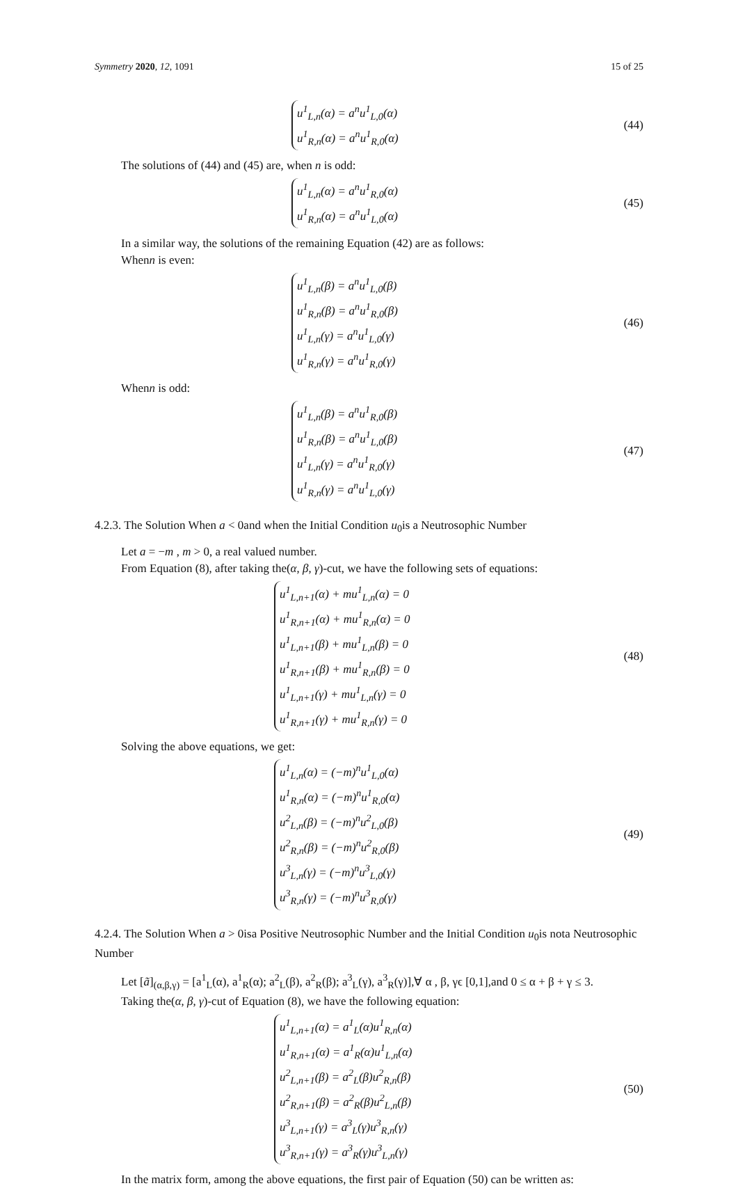Symmetry 2020, 12, 1091 15 of 25
u<sup>1</sup><sub>L,n</sub>(α) = a<sup>n</sup>u<sup>1</sup><sub>L,0</sub>(α)
u<sup>1</sup><sub>R,n</sub>(α) = a<sup>n</sup>u<sup>1</sup><sub>R,0</sub>(α)
(44)
The solutions of (44) and (45) are, when n is odd:
u<sup>1</sup><sub>L,n</sub>(α) = a<sup>n</sup>u<sup>1</sup><sub>R,0</sub>(α)
u<sup>1</sup><sub>R,n</sub>(α) = a<sup>n</sup>u<sup>1</sup><sub>L,0</sub>(α)
(45)
In a similar way, the solutions of the remaining Equation (42) are as follows:
Whenn is even:
u<sup>1</sup><sub>L,n</sub>(β) = a<sup>n</sup>u<sup>1</sup><sub>L,0</sub>(β)
u<sup>1</sup><sub>R,n</sub>(β) = a<sup>n</sup>u<sup>1</sup><sub>R,0</sub>(β)
u<sup>1</sup><sub>L,n</sub>(γ) = a<sup>n</sup>u<sup>1</sup><sub>L,0</sub>(γ)
u<sup>1</sup><sub>R,n</sub>(γ) = a<sup>n</sup>u<sup>1</sup><sub>R,0</sub>(γ)
(46)
Whenn is odd:
u<sup>1</sup><sub>L,n</sub>(β) = a<sup>n</sup>u<sup>1</sup><sub>R,0</sub>(β)
u<sup>1</sup><sub>R,n</sub>(β) = a<sup>n</sup>u<sup>1</sup><sub>L,0</sub>(β)
u<sup>1</sup><sub>L,n</sub>(γ) = a<sup>n</sup>u<sup>1</sup><sub>R,0</sub>(γ)
u<sup>1</sup><sub>R,n</sub>(γ) = a<sup>n</sup>u<sup>1</sup><sub>L,0</sub>(γ)
(47)
4.2.3. The Solution When a < 0and when the Initial Condition u<sub>0</sub>is a Neutrosophic Number
Let a = −m , m > 0, a real valued number.
From Equation (8), after taking the(α, β, γ)-cut, we have the following sets of equations:
u<sup>1</sup><sub>L,n+1</sub>(α) + mu<sup>1</sup><sub>L,n</sub>(α) = 0
u<sup>1</sup><sub>R,n+1</sub>(α) + mu<sup>1</sup><sub>R,n</sub>(α) = 0
u<sup>1</sup><sub>L,n+1</sub>(β) + mu<sup>1</sup><sub>L,n</sub>(β) = 0
u<sup>1</sup><sub>R,n+1</sub>(β) + mu<sup>1</sup><sub>R,n</sub>(β) = 0
u<sup>1</sup><sub>L,n+1</sub>(γ) + mu<sup>1</sup><sub>L,n</sub>(γ) = 0
u<sup>1</sup><sub>R,n+1</sub>(γ) + mu<sup>1</sup><sub>R,n</sub>(γ) = 0
(48)
Solving the above equations, we get:
u<sup>1</sup><sub>L,n</sub>(α) = (−m)<sup>n</sup>u<sup>1</sup><sub>L,0</sub>(α)
u<sup>1</sup><sub>R,n</sub>(α) = (−m)<sup>n</sup>u<sup>1</sup><sub>R,0</sub>(α)
u<sup>2</sup><sub>L,n</sub>(β) = (−m)<sup>n</sup>u<sup>2</sup><sub>L,0</sub>(β)
u<sup>2</sup><sub>R,n</sub>(β) = (−m)<sup>n</sup>u<sup>2</sup><sub>R,0</sub>(β)
u<sup>3</sup><sub>L,n</sub>(γ) = (−m)<sup>n</sup>u<sup>3</sup><sub>L,0</sub>(γ)
u<sup>3</sup><sub>R,n</sub>(γ) = (−m)<sup>n</sup>u<sup>3</sup><sub>R,0</sub>(γ)
(49)
4.2.4. The Solution When a > 0isa Positive Neutrosophic Number and the Initial Condition u<sub>0</sub>is nota Neutrosophic Number
Let [ã]<sub>(α,β,γ)</sub> = [a<sup>1</sup><sub>L</sub>(α), a<sup>1</sup><sub>R</sub>(α); a<sup>2</sup><sub>L</sub>(β), a<sup>2</sup><sub>R</sub>(β); a<sup>3</sup><sub>L</sub>(γ), a<sup>3</sup><sub>R</sub>(γ)],∀ α , β, γϵ [0,1],and 0 ≤ α + β + γ ≤ 3.
Taking the(α, β, γ)-cut of Equation (8), we have the following equation:
u<sup>1</sup><sub>L,n+1</sub>(α) = a<sup>1</sup><sub>L</sub>(α)u<sup>1</sup><sub>R,n</sub>(α)
u<sup>1</sup><sub>R,n+1</sub>(α) = a<sup>1</sup><sub>R</sub>(α)u<sup>1</sup><sub>L,n</sub>(α)
u<sup>2</sup><sub>L,n+1</sub>(β) = a<sup>2</sup><sub>L</sub>(β)u<sup>2</sup><sub>R,n</sub>(β)
u<sup>2</sup><sub>R,n+1</sub>(β) = a<sup>2</sup><sub>R</sub>(β)u<sup>2</sup><sub>L,n</sub>(β)
u<sup>3</sup><sub>L,n+1</sub>(γ) = a<sup>3</sup><sub>L</sub>(γ)u<sup>3</sup><sub>R,n</sub>(γ)
u<sup>3</sup><sub>R,n+1</sub>(γ) = a<sup>3</sup><sub>R</sub>(γ)u<sup>3</sup><sub>L,n</sub>(γ)
(50)
In the matrix form, among the above equations, the first pair of Equation (50) can be written as: